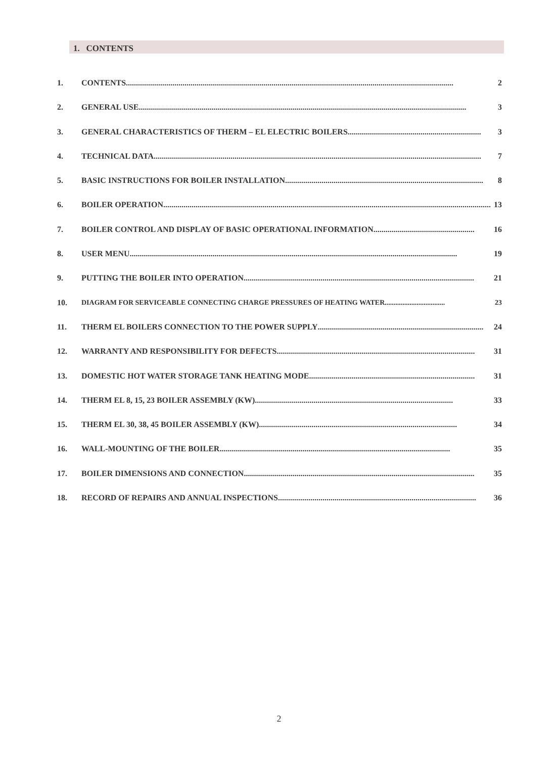1. CONTENTS
1. CONTENTS.................................................................................................................................................................. 2
2. GENERAL USE .................................................................................................................................................................. 3
3. GENERAL CHARACTERISTICS OF THERM – EL ELECTRIC BOILERS.................................................................. 3
4. TECHNICAL DATA .................................................................................................................................................................. 7
5. BASIC INSTRUCTIONS FOR BOILER INSTALLATION.................................................................................................. 8
6. BOILER OPERATION .................................................................................................................................................................. 13
7. BOILER CONTROL AND DISPLAY OF BASIC OPERATIONAL INFORMATION .................................................. 16
8. USER MENU.................................................................................................................................................................. 19
9. PUTTING THE BOILER INTO OPERATION.................................................................................................................. 21
10. DIAGRAM FOR SERVICEABLE CONNECTING CHARGE PRESSURES OF HEATING WATER .................................. 23
11. THERM EL BOILERS CONNECTION TO THE POWER SUPPLY.................................................................................. 24
12. WARRANTY AND RESPONSIBILITY FOR DEFECTS.................................................................................................. 31
13. DOMESTIC HOT WATER STORAGE TANK HEATING MODE.................................................................................. 31
14. THERM EL 8, 15, 23 BOILER ASSEMBLY (KW) .................................................................................................. 33
15. THERM EL 30, 38, 45 BOILER ASSEMBLY (KW) .................................................................................................. 34
16. WALL-MOUNTING OF THE BOILER .................................................................................................................. 35
17. BOILER DIMENSIONS AND CONNECTION.................................................................................................................. 35
18. RECORD OF REPAIRS AND ANNUAL INSPECTIONS.................................................................................................. 36
2